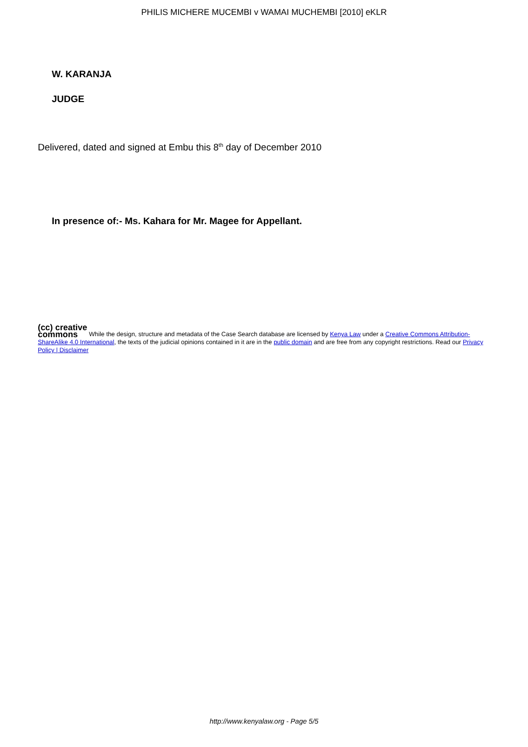PHILIS MICHERE MUCEMBI v WAMAI MUCHEMBI [2010] eKLR
W. KARANJA
JUDGE
Delivered, dated and signed at Embu this 8<sup>th</sup> day of December 2010
In presence of:- Ms. Kahara for Mr. Magee for Appellant.
(cc) creative
commons While the design, structure and metadata of the Case Search database are licensed by Kenya Law under a Creative Commons Attribution-ShareAlike 4.0 International, the texts of the judicial opinions contained in it are in the public domain and are free from any copyright restrictions. Read our Privacy Policy | Disclaimer
http://www.kenyalaw.org - Page 5/5